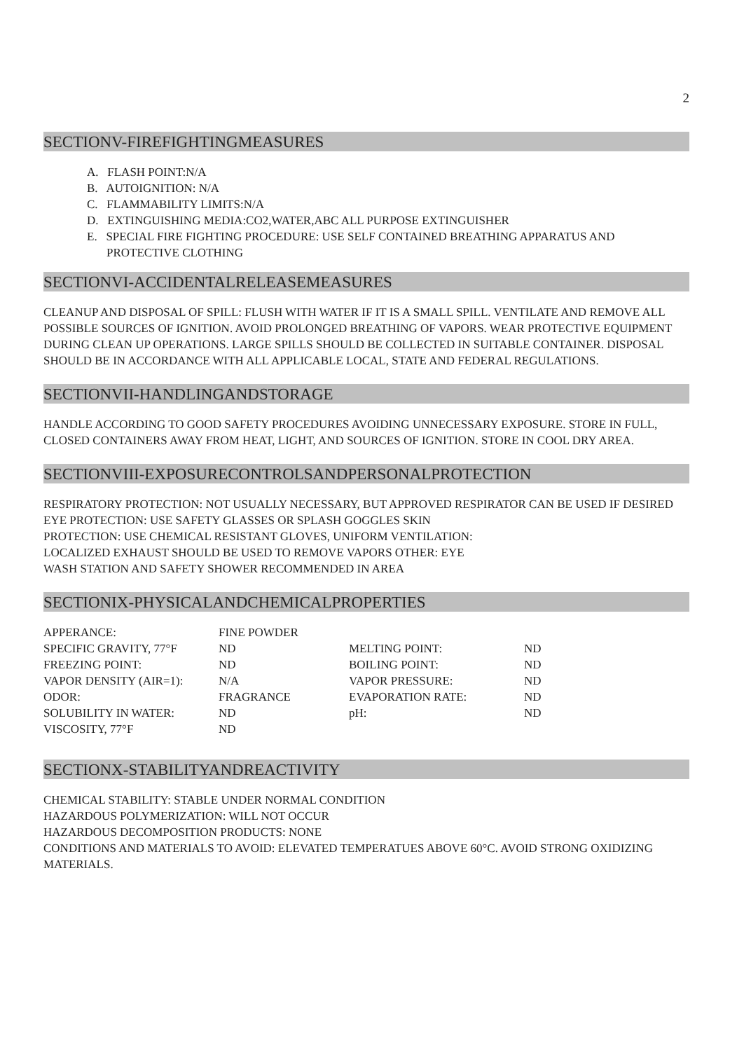2
SECTIONV-FIREFIGHTINGMEASURES
A. FLASH POINT:N/A
B. AUTOIGNITION: N/A
C. FLAMMABILITY LIMITS:N/A
D. EXTINGUISHING MEDIA:CO2,WATER,ABC ALL PURPOSE EXTINGUISHER
E. SPECIAL FIRE FIGHTING PROCEDURE: USE SELF CONTAINED BREATHING APPARATUS AND PROTECTIVE CLOTHING
SECTIONVI-ACCIDENTALRELEASEMEASURES
CLEANUP AND DISPOSAL OF SPILL: FLUSH WITH WATER IF IT IS A SMALL SPILL. VENTILATE AND REMOVE ALL POSSIBLE SOURCES OF IGNITION. AVOID PROLONGED BREATHING OF VAPORS. WEAR PROTECTIVE EQUIPMENT DURING CLEAN UP OPERATIONS. LARGE SPILLS SHOULD BE COLLECTED IN SUITABLE CONTAINER. DISPOSAL SHOULD BE IN ACCORDANCE WITH ALL APPLICABLE LOCAL, STATE AND FEDERAL REGULATIONS.
SECTIONVII-HANDLINGANDSTORAGE
HANDLE ACCORDING TO GOOD SAFETY PROCEDURES AVOIDING UNNECESSARY EXPOSURE. STORE IN FULL, CLOSED CONTAINERS AWAY FROM HEAT, LIGHT, AND SOURCES OF IGNITION. STORE IN COOL DRY AREA.
SECTIONVIII-EXPOSURECONTROLSANDPERSONALPROTECTION
RESPIRATORY PROTECTION: NOT USUALLY NECESSARY, BUT APPROVED RESPIRATOR CAN BE USED IF DESIRED
EYE PROTECTION: USE SAFETY GLASSES OR SPLASH GOGGLES SKIN
PROTECTION: USE CHEMICAL RESISTANT GLOVES, UNIFORM VENTILATION:
LOCALIZED EXHAUST SHOULD BE USED TO REMOVE VAPORS OTHER: EYE
WASH STATION AND SAFETY SHOWER RECOMMENDED IN AREA
SECTIONIX-PHYSICALANDCHEMICALPROPERTIES
| APPERANCE: | FINE POWDER | | |
| SPECIFIC GRAVITY, 77°F | ND | MELTING POINT: | ND |
| FREEZING POINT: | ND | BOILING POINT: | ND |
| VAPOR DENSITY (AIR=1): | N/A | VAPOR PRESSURE: | ND |
| ODOR: | FRAGRANCE | EVAPORATION RATE: | ND |
| SOLUBILITY IN WATER: | ND | pH: | ND |
| VISCOSITY, 77°F | ND | | |
SECTIONX-STABILITYANDREACTIVITY
CHEMICAL STABILITY: STABLE UNDER NORMAL CONDITION
HAZARDOUS POLYMERIZATION: WILL NOT OCCUR
HAZARDOUS DECOMPOSITION PRODUCTS: NONE
CONDITIONS AND MATERIALS TO AVOID: ELEVATED TEMPERATUES ABOVE 60°C. AVOID STRONG OXIDIZING MATERIALS.